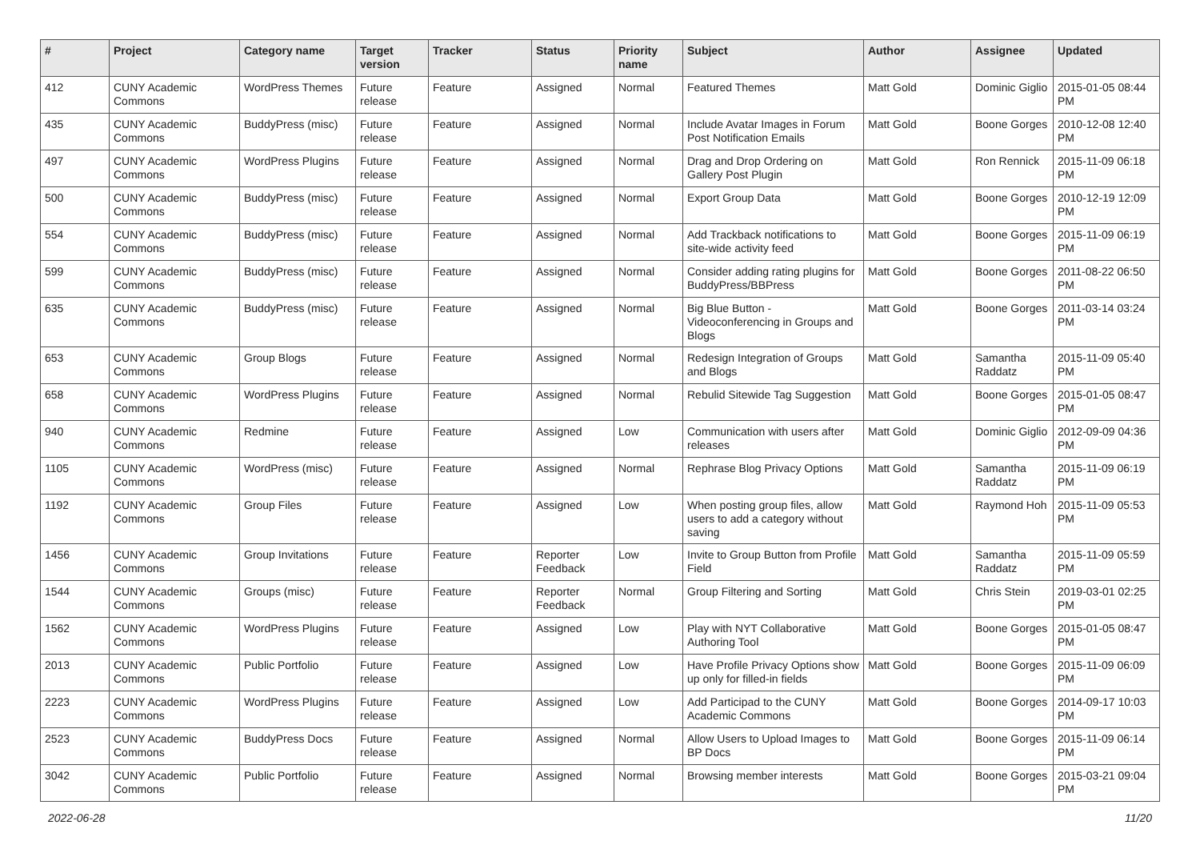| # | Project | Category name | Target version | Tracker | Status | Priority name | Subject | Author | Assignee | Updated |
| --- | --- | --- | --- | --- | --- | --- | --- | --- | --- | --- |
| 412 | CUNY Academic Commons | WordPress Themes | Future release | Feature | Assigned | Normal | Featured Themes | Matt Gold | Dominic Giglio | 2015-01-05 08:44 PM |
| 435 | CUNY Academic Commons | BuddyPress (misc) | Future release | Feature | Assigned | Normal | Include Avatar Images in Forum Post Notification Emails | Matt Gold | Boone Gorges | 2010-12-08 12:40 PM |
| 497 | CUNY Academic Commons | WordPress Plugins | Future release | Feature | Assigned | Normal | Drag and Drop Ordering on Gallery Post Plugin | Matt Gold | Ron Rennick | 2015-11-09 06:18 PM |
| 500 | CUNY Academic Commons | BuddyPress (misc) | Future release | Feature | Assigned | Normal | Export Group Data | Matt Gold | Boone Gorges | 2010-12-19 12:09 PM |
| 554 | CUNY Academic Commons | BuddyPress (misc) | Future release | Feature | Assigned | Normal | Add Trackback notifications to site-wide activity feed | Matt Gold | Boone Gorges | 2015-11-09 06:19 PM |
| 599 | CUNY Academic Commons | BuddyPress (misc) | Future release | Feature | Assigned | Normal | Consider adding rating plugins for BuddyPress/BBPress | Matt Gold | Boone Gorges | 2011-08-22 06:50 PM |
| 635 | CUNY Academic Commons | BuddyPress (misc) | Future release | Feature | Assigned | Normal | Big Blue Button - Videoconferencing in Groups and Blogs | Matt Gold | Boone Gorges | 2011-03-14 03:24 PM |
| 653 | CUNY Academic Commons | Group Blogs | Future release | Feature | Assigned | Normal | Redesign Integration of Groups and Blogs | Matt Gold | Samantha Raddatz | 2015-11-09 05:40 PM |
| 658 | CUNY Academic Commons | WordPress Plugins | Future release | Feature | Assigned | Normal | Rebulid Sitewide Tag Suggestion | Matt Gold | Boone Gorges | 2015-01-05 08:47 PM |
| 940 | CUNY Academic Commons | Redmine | Future release | Feature | Assigned | Low | Communication with users after releases | Matt Gold | Dominic Giglio | 2012-09-09 04:36 PM |
| 1105 | CUNY Academic Commons | WordPress (misc) | Future release | Feature | Assigned | Normal | Rephrase Blog Privacy Options | Matt Gold | Samantha Raddatz | 2015-11-09 06:19 PM |
| 1192 | CUNY Academic Commons | Group Files | Future release | Feature | Assigned | Low | When posting group files, allow users to add a category without saving | Matt Gold | Raymond Hoh | 2015-11-09 05:53 PM |
| 1456 | CUNY Academic Commons | Group Invitations | Future release | Feature | Reporter Feedback | Low | Invite to Group Button from Profile Field | Matt Gold | Samantha Raddatz | 2015-11-09 05:59 PM |
| 1544 | CUNY Academic Commons | Groups (misc) | Future release | Feature | Reporter Feedback | Normal | Group Filtering and Sorting | Matt Gold | Chris Stein | 2019-03-01 02:25 PM |
| 1562 | CUNY Academic Commons | WordPress Plugins | Future release | Feature | Assigned | Low | Play with NYT Collaborative Authoring Tool | Matt Gold | Boone Gorges | 2015-01-05 08:47 PM |
| 2013 | CUNY Academic Commons | Public Portfolio | Future release | Feature | Assigned | Low | Have Profile Privacy Options show up only for filled-in fields | Matt Gold | Boone Gorges | 2015-11-09 06:09 PM |
| 2223 | CUNY Academic Commons | WordPress Plugins | Future release | Feature | Assigned | Low | Add Participad to the CUNY Academic Commons | Matt Gold | Boone Gorges | 2014-09-17 10:03 PM |
| 2523 | CUNY Academic Commons | BuddyPress Docs | Future release | Feature | Assigned | Normal | Allow Users to Upload Images to BP Docs | Matt Gold | Boone Gorges | 2015-11-09 06:14 PM |
| 3042 | CUNY Academic Commons | Public Portfolio | Future release | Feature | Assigned | Normal | Browsing member interests | Matt Gold | Boone Gorges | 2015-03-21 09:04 PM |
2022-06-28 11/20